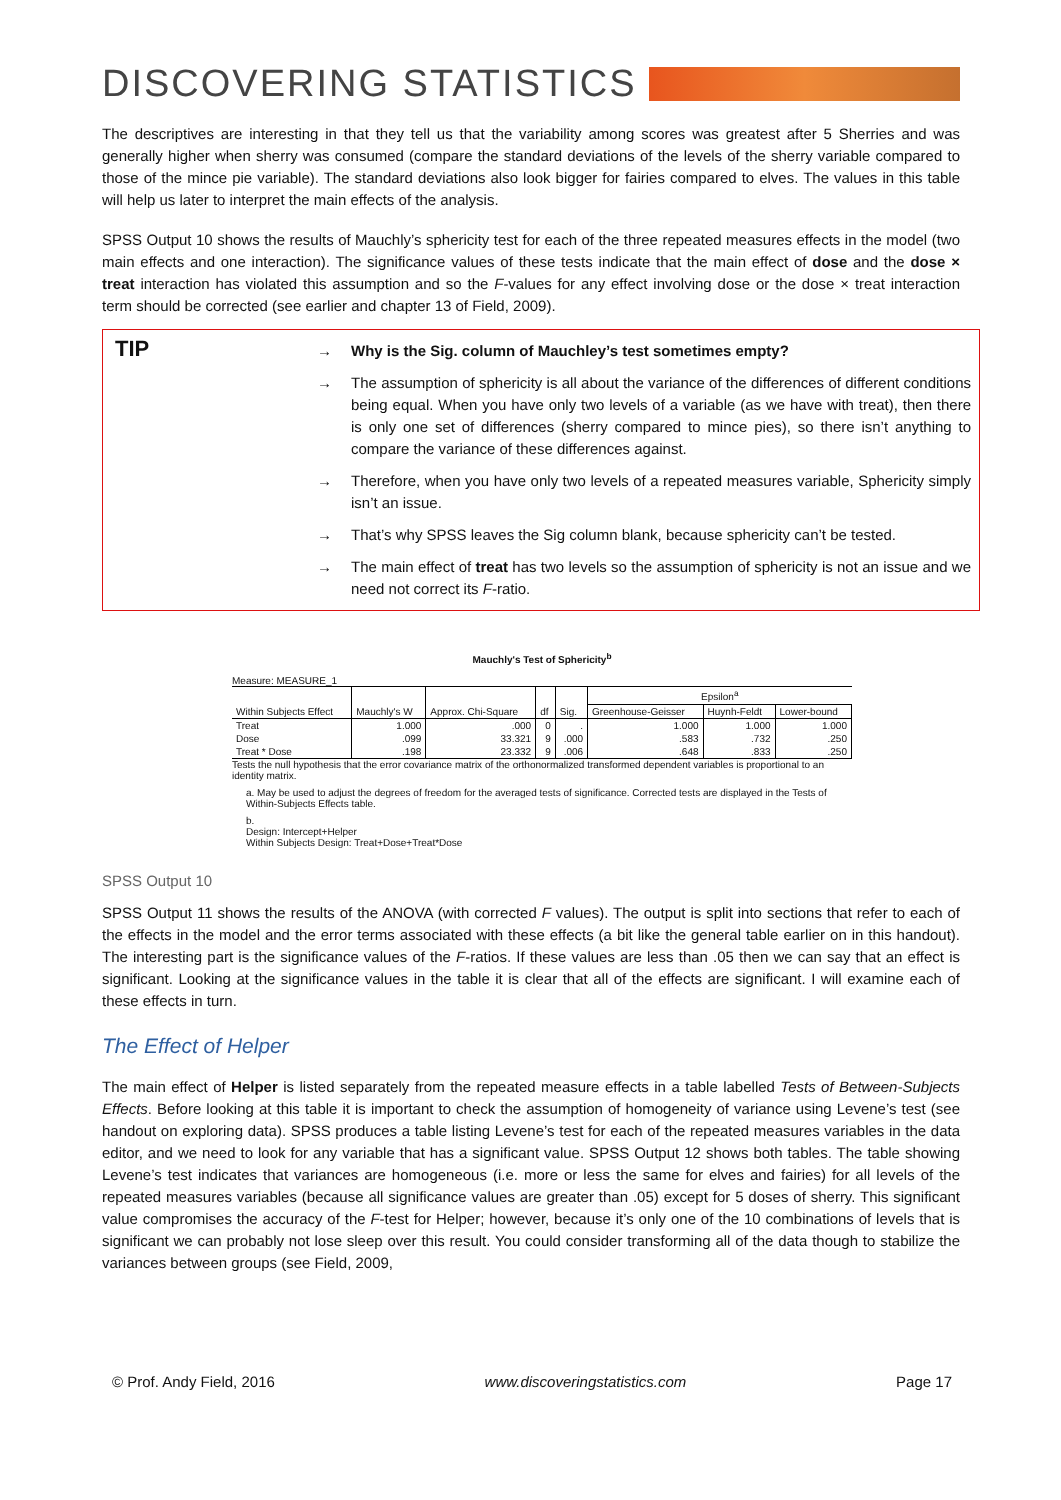DISCOVERING STATISTICS
The descriptives are interesting in that they tell us that the variability among scores was greatest after 5 Sherries and was generally higher when sherry was consumed (compare the standard deviations of the levels of the sherry variable compared to those of the mince pie variable). The standard deviations also look bigger for fairies compared to elves. The values in this table will help us later to interpret the main effects of the analysis.
SPSS Output 10 shows the results of Mauchly’s sphericity test for each of the three repeated measures effects in the model (two main effects and one interaction). The significance values of these tests indicate that the main effect of dose and the dose × treat interaction has violated this assumption and so the F-values for any effect involving dose or the dose × treat interaction term should be corrected (see earlier and chapter 13 of Field, 2009).
TIP
→ Why is the Sig. column of Mauchley’s test sometimes empty?
→ The assumption of sphericity is all about the variance of the differences of different conditions being equal. When you have only two levels of a variable (as we have with treat), then there is only one set of differences (sherry compared to mince pies), so there isn’t anything to compare the variance of these differences against.
→ Therefore, when you have only two levels of a repeated measures variable, Sphericity simply isn’t an issue.
→ That’s why SPSS leaves the Sig column blank, because sphericity can’t be tested.
→ The main effect of treat has two levels so the assumption of sphericity is not an issue and we need not correct its F-ratio.
Mauchly's Test of Sphericity<sup>b</sup>
Measure: MEASURE_1
| Within Subjects Effect | Mauchly's W | Approx. Chi-Square | df | Sig. | Epsilon<sup>a</sup> | | |
| --- | --- | --- | --- | --- | --- | --- | --- |
| | | | | | Greenhouse-Geisser | Huynh-Feldt | Lower-bound |
| Treat | 1.000 | .000 | 0 | . | 1.000 | 1.000 | 1.000 |
| Dose | .099 | 33.321 | 9 | .000 | .583 | .732 | .250 |
| Treat * Dose | .198 | 23.332 | 9 | .006 | .648 | .833 | .250 |
Tests the null hypothesis that the error covariance matrix of the orthonormalized transformed dependent variables is proportional to an identity matrix.
a. May be used to adjust the degrees of freedom for the averaged tests of significance. Corrected tests are displayed in the Tests of Within-Subjects Effects table.
b.
Design: Intercept+Helper
Within Subjects Design: Treat+Dose+Treat*Dose
SPSS Output 10
SPSS Output 11 shows the results of the ANOVA (with corrected F values). The output is split into sections that refer to each of the effects in the model and the error terms associated with these effects (a bit like the general table earlier on in this handout). The interesting part is the significance values of the F-ratios. If these values are less than .05 then we can say that an effect is significant. Looking at the significance values in the table it is clear that all of the effects are significant. I will examine each of these effects in turn.
The Effect of Helper
The main effect of Helper is listed separately from the repeated measure effects in a table labelled Tests of Between-Subjects Effects. Before looking at this table it is important to check the assumption of homogeneity of variance using Levene’s test (see handout on exploring data). SPSS produces a table listing Levene’s test for each of the repeated measures variables in the data editor, and we need to look for any variable that has a significant value. SPSS Output 12 shows both tables. The table showing Levene’s test indicates that variances are homogeneous (i.e. more or less the same for elves and fairies) for all levels of the repeated measures variables (because all significance values are greater than .05) except for 5 doses of sherry. This significant value compromises the accuracy of the F-test for Helper; however, because it’s only one of the 10 combinations of levels that is significant we can probably not lose sleep over this result. You could consider transforming all of the data though to stabilize the variances between groups (see Field, 2009,
© Prof. Andy Field, 2016 www.discoveringstatistics.com Page 17